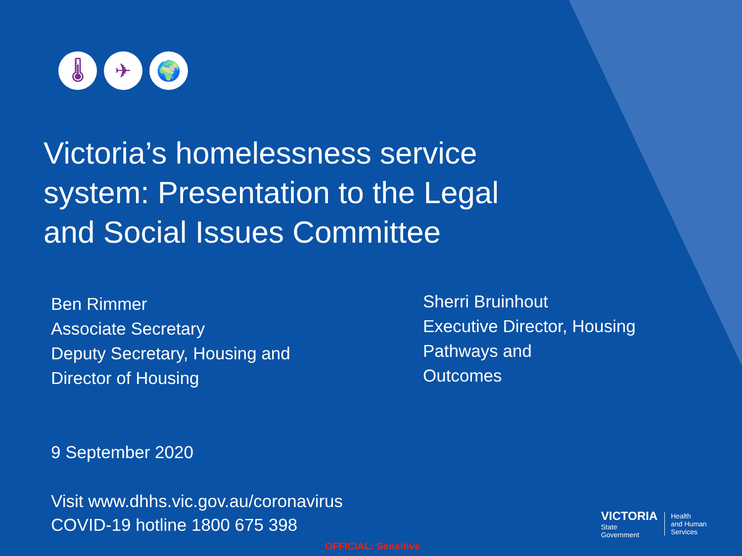🌡 ✈ 🌍
Victoria’s homelessness service system: Presentation to the Legal and Social Issues Committee
Ben Rimmer
Associate Secretary
Deputy Secretary, Housing and
Director of Housing
Sherri Bruinhout
Executive Director, Housing
Pathways and
Outcomes
9 September 2020
Visit www.dhhs.vic.gov.au/coronavirus
COVID-19 hotline 1800 675 398
OFFICIAL: Sensitive
VICTORIA
State
Government
Health
and Human
Services